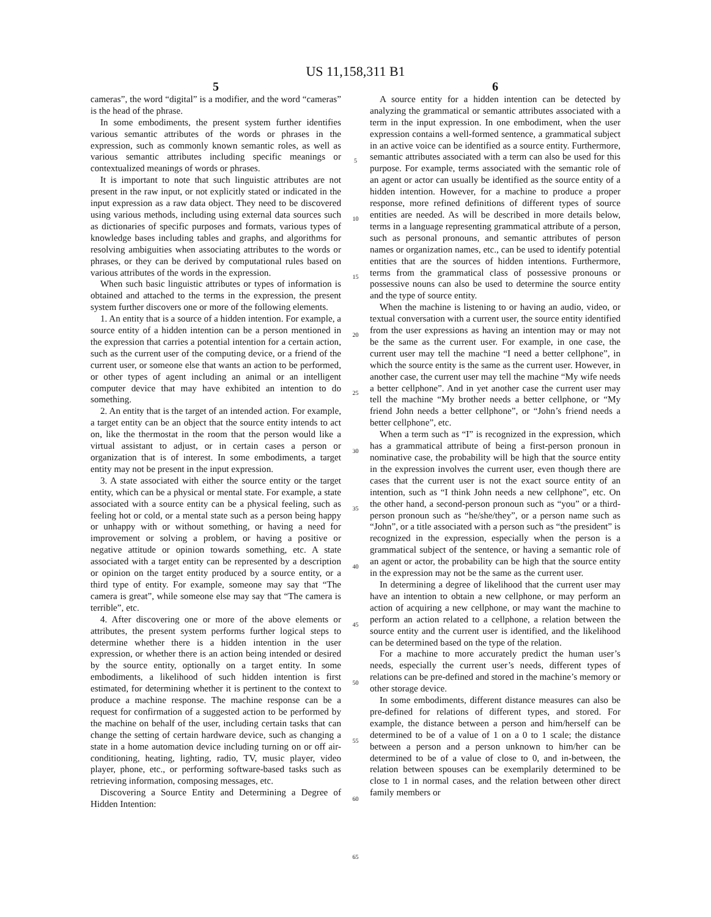US 11,158,311 B1
5
cameras”, the word “digital” is a modifier, and the word “cameras” is the head of the phrase.
In some embodiments, the present system further identifies various semantic attributes of the words or phrases in the expression, such as commonly known semantic roles, as well as various semantic attributes including specific meanings or contextualized meanings of words or phrases.
It is important to note that such linguistic attributes are not present in the raw input, or not explicitly stated or indicated in the input expression as a raw data object. They need to be discovered using various methods, including using external data sources such as dictionaries of specific purposes and formats, various types of knowledge bases including tables and graphs, and algorithms for resolving ambiguities when associating attributes to the words or phrases, or they can be derived by computational rules based on various attributes of the words in the expression.
When such basic linguistic attributes or types of information is obtained and attached to the terms in the expression, the present system further discovers one or more of the following elements.
1. An entity that is a source of a hidden intention. For example, a source entity of a hidden intention can be a person mentioned in the expression that carries a potential intention for a certain action, such as the current user of the computing device, or a friend of the current user, or someone else that wants an action to be performed, or other types of agent including an animal or an intelligent computer device that may have exhibited an intention to do something.
2. An entity that is the target of an intended action. For example, a target entity can be an object that the source entity intends to act on, like the thermostat in the room that the person would like a virtual assistant to adjust, or in certain cases a person or organization that is of interest. In some embodiments, a target entity may not be present in the input expression.
3. A state associated with either the source entity or the target entity, which can be a physical or mental state. For example, a state associated with a source entity can be a physical feeling, such as feeling hot or cold, or a mental state such as a person being happy or unhappy with or without something, or having a need for improvement or solving a problem, or having a positive or negative attitude or opinion towards something, etc. A state associated with a target entity can be represented by a description or opinion on the target entity produced by a source entity, or a third type of entity. For example, someone may say that “The camera is great”, while someone else may say that “The camera is terrible”, etc.
4. After discovering one or more of the above elements or attributes, the present system performs further logical steps to determine whether there is a hidden intention in the user expression, or whether there is an action being intended or desired by the source entity, optionally on a target entity. In some embodiments, a likelihood of such hidden intention is first estimated, for determining whether it is pertinent to the context to produce a machine response. The machine response can be a request for confirmation of a suggested action to be performed by the machine on behalf of the user, including certain tasks that can change the setting of certain hardware device, such as changing a state in a home automation device including turning on or off air-conditioning, heating, lighting, radio, TV, music player, video player, phone, etc., or performing software-based tasks such as retrieving information, composing messages, etc.
Discovering a Source Entity and Determining a Degree of Hidden Intention:
5
10
15
20
25
30
35
40
45
50
55
60
65
6
A source entity for a hidden intention can be detected by analyzing the grammatical or semantic attributes associated with a term in the input expression. In one embodiment, when the user expression contains a well-formed sentence, a grammatical subject in an active voice can be identified as a source entity. Furthermore, semantic attributes associated with a term can also be used for this purpose. For example, terms associated with the semantic role of an agent or actor can usually be identified as the source entity of a hidden intention. However, for a machine to produce a proper response, more refined definitions of different types of source entities are needed. As will be described in more details below, terms in a language representing grammatical attribute of a person, such as personal pronouns, and semantic attributes of person names or organization names, etc., can be used to identify potential entities that are the sources of hidden intentions. Furthermore, terms from the grammatical class of possessive pronouns or possessive nouns can also be used to determine the source entity and the type of source entity.
When the machine is listening to or having an audio, video, or textual conversation with a current user, the source entity identified from the user expressions as having an intention may or may not be the same as the current user. For example, in one case, the current user may tell the machine “I need a better cellphone”, in which the source entity is the same as the current user. However, in another case, the current user may tell the machine “My wife needs a better cellphone”. And in yet another case the current user may tell the machine “My brother needs a better cellphone, or “My friend John needs a better cellphone”, or “John’s friend needs a better cellphone”, etc.
When a term such as “I” is recognized in the expression, which has a grammatical attribute of being a first-person pronoun in nominative case, the probability will be high that the source entity in the expression involves the current user, even though there are cases that the current user is not the exact source entity of an intention, such as “I think John needs a new cellphone”, etc. On the other hand, a second-person pronoun such as “you” or a third-person pronoun such as “he/she/they”, or a person name such as “John”, or a title associated with a person such as “the president” is recognized in the expression, especially when the person is a grammatical subject of the sentence, or having a semantic role of an agent or actor, the probability can be high that the source entity in the expression may not be the same as the current user.
In determining a degree of likelihood that the current user may have an intention to obtain a new cellphone, or may perform an action of acquiring a new cellphone, or may want the machine to perform an action related to a cellphone, a relation between the source entity and the current user is identified, and the likelihood can be determined based on the type of the relation.
For a machine to more accurately predict the human user’s needs, especially the current user’s needs, different types of relations can be pre-defined and stored in the machine’s memory or other storage device.
In some embodiments, different distance measures can also be pre-defined for relations of different types, and stored. For example, the distance between a person and him/herself can be determined to be of a value of 1 on a 0 to 1 scale; the distance between a person and a person unknown to him/her can be determined to be of a value of close to 0, and in-between, the relation between spouses can be exemplarily determined to be close to 1 in normal cases, and the relation between other direct family members or